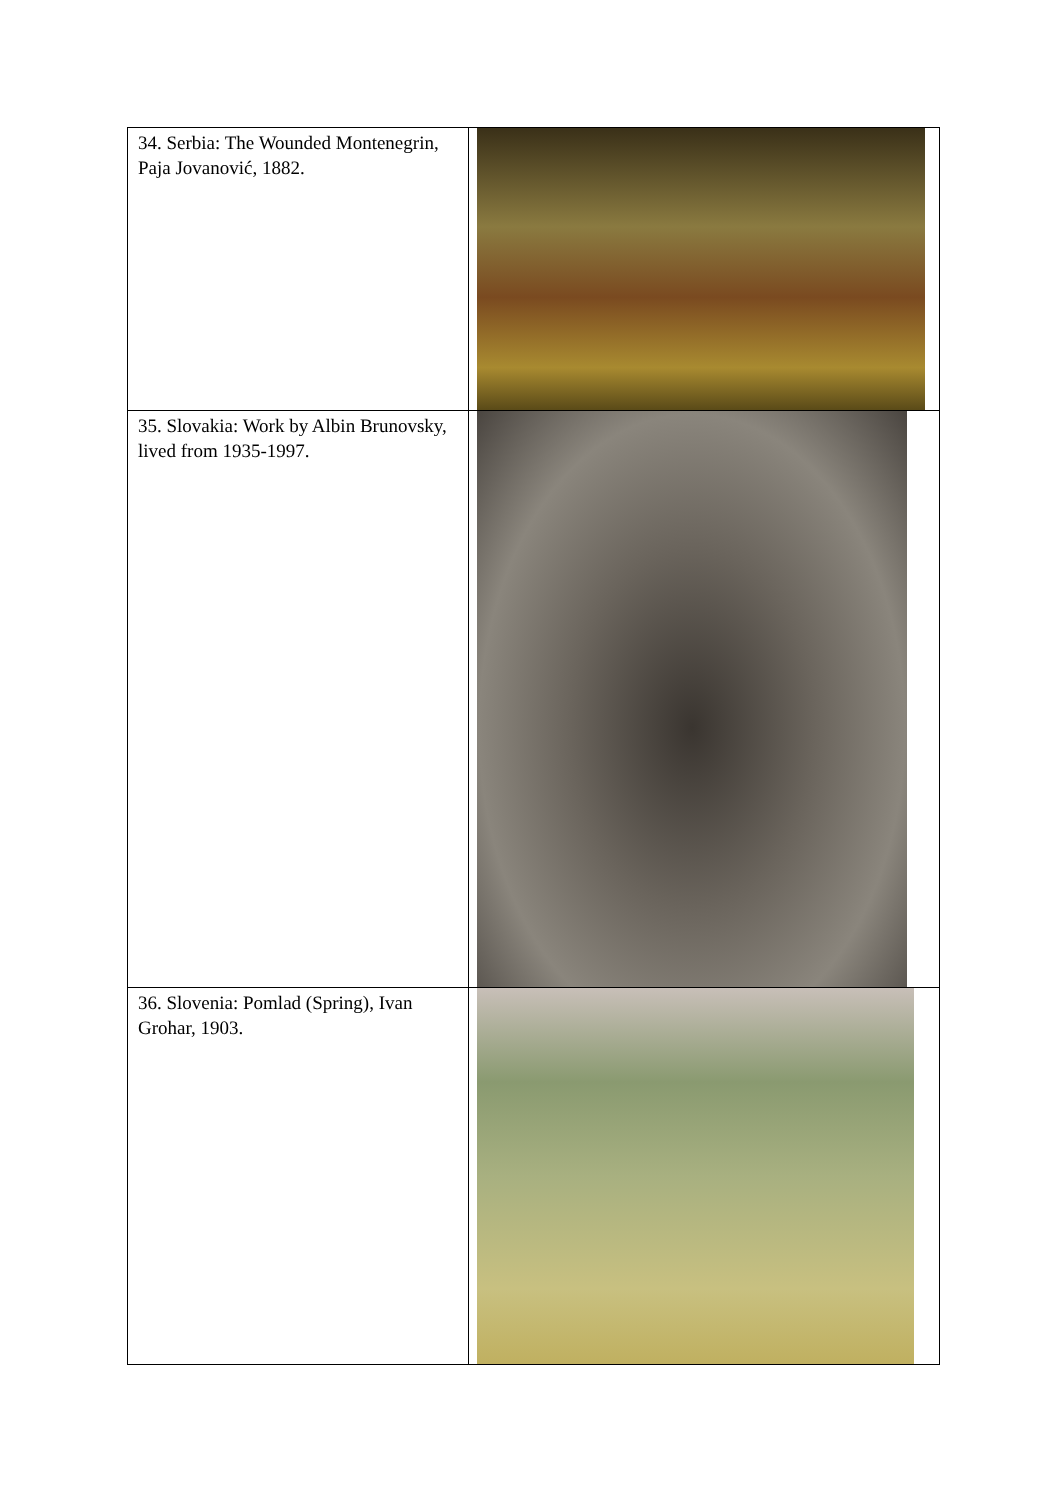| 34. Serbia: The Wounded Montenegrin, Paja Jovanović, 1882. | |
| 35. Slovakia: Work by Albin Brunovsky, lived from 1935-1997. | |
| 36. Slovenia: Pomlad (Spring), Ivan Grohar, 1903. | |